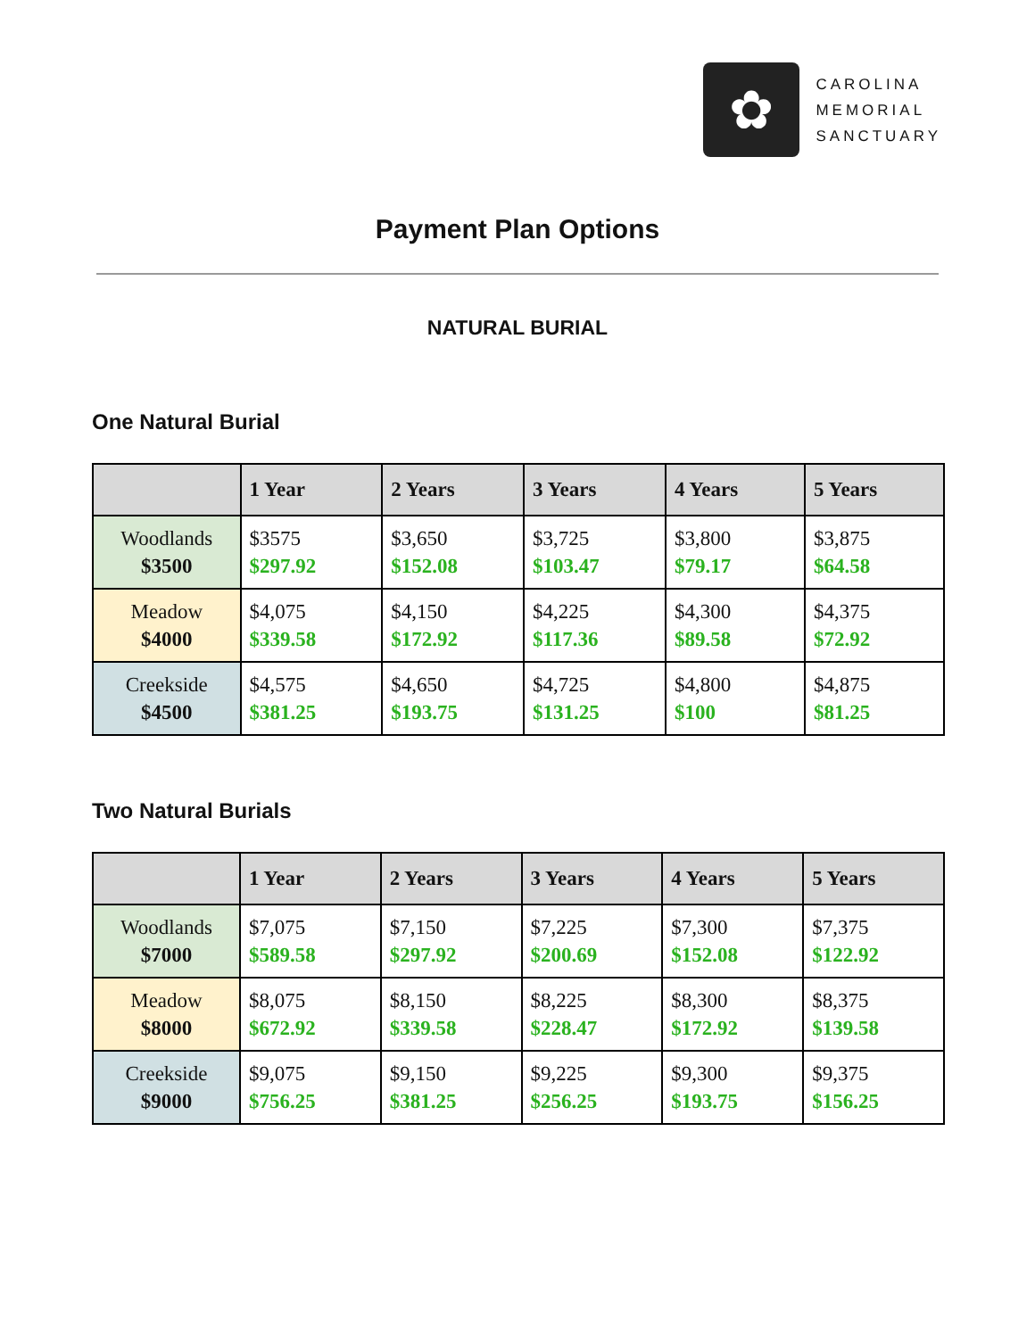✿
CAROLINA
MEMORIAL
SANCTUARY
Payment Plan Options
NATURAL BURIAL
One Natural Burial
| | 1 Year | 2 Years | 3 Years | 4 Years | 5 Years |
| --- | --- | --- | --- | --- | --- |
| Woodlands $3500 | $3575 $297.92 | $3,650 $152.08 | $3,725 $103.47 | $3,800 $79.17 | $3,875 $64.58 |
| Meadow $4000 | $4,075 $339.58 | $4,150 $172.92 | $4,225 $117.36 | $4,300 $89.58 | $4,375 $72.92 |
| Creekside $4500 | $4,575 $381.25 | $4,650 $193.75 | $4,725 $131.25 | $4,800 $100 | $4,875 $81.25 |
Two Natural Burials
| | 1 Year | 2 Years | 3 Years | 4 Years | 5 Years |
| --- | --- | --- | --- | --- | --- |
| Woodlands $7000 | $7,075 $589.58 | $7,150 $297.92 | $7,225 $200.69 | $7,300 $152.08 | $7,375 $122.92 |
| Meadow $8000 | $8,075 $672.92 | $8,150 $339.58 | $8,225 $228.47 | $8,300 $172.92 | $8,375 $139.58 |
| Creekside $9000 | $9,075 $756.25 | $9,150 $381.25 | $9,225 $256.25 | $9,300 $193.75 | $9,375 $156.25 |